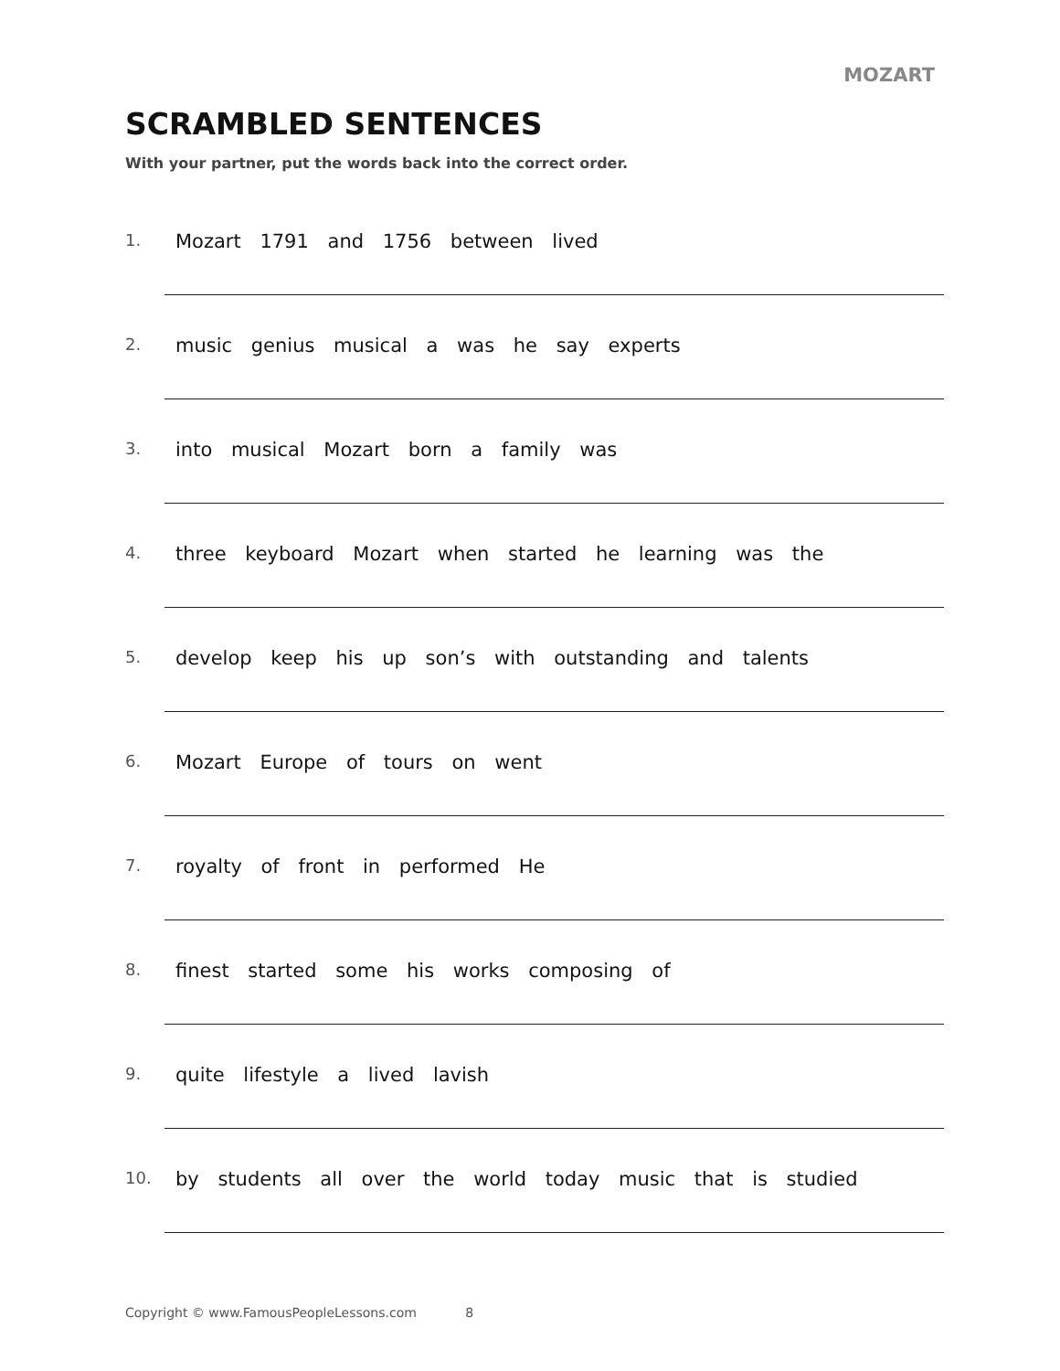MOZART
SCRAMBLED SENTENCES
With your partner, put the words back into the correct order.
1. Mozart 1791 and 1756 between lived
2. music genius musical a was he say experts
3. into musical Mozart born a family was
4. three keyboard Mozart when started he learning was the
5. develop keep his up son’s with outstanding and talents
6. Mozart Europe of tours on went
7. royalty of front in performed He
8. finest started some his works composing of
9. quite lifestyle a lived lavish
10. by students all over the world today music that is studied
Copyright © www.FamousPeopleLessons.com 8